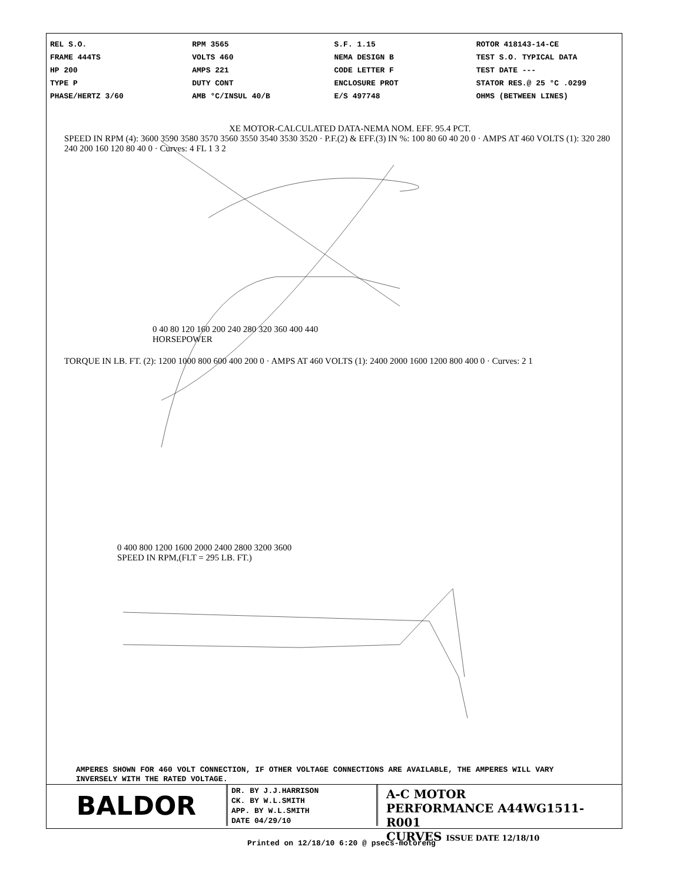REL S.O.
FRAME 444TS
HP 200
TYPE P
PHASE/HERTZ 3/60
RPM 3565
VOLTS 460
AMPS 221
DUTY CONT
AMB °C/INSUL 40/B
S.F. 1.15
NEMA DESIGN B
CODE LETTER F
ENCLOSURE PROT
E/S 497748
ROTOR 418143-14-CE
TEST S.O. TYPICAL DATA
TEST DATE ---
STATOR RES.@ 25 °C .0299
OHMS (BETWEEN LINES)
XE MOTOR-CALCULATED DATA-NEMA NOM. EFF. 95.4 PCT.
SPEED IN RPM (4): 3600 3590 3580 3570 3560 3550 3540 3530 3520 · P.F.(2) & EFF.(3) IN %: 100 80 60 40 20 0 · AMPS AT 460 VOLTS (1): 320 280 240 200 160 120 80 40 0 · Curves: 4 FL 1 3 2
0 40 80 120 160 200 240 280 320 360 400 440
HORSEPOWER
TORQUE IN LB. FT. (2): 1200 1000 800 600 400 200 0 · AMPS AT 460 VOLTS (1): 2400 2000 1600 1200 800 400 0 · Curves: 2 1
0 400 800 1200 1600 2000 2400 2800 3200 3600
SPEED IN RPM,(FLT = 295 LB. FT.)
AMPERES SHOWN FOR 460 VOLT CONNECTION, IF OTHER VOLTAGE CONNECTIONS ARE AVAILABLE, THE AMPERES WILL VARY INVERSELY WITH THE RATED VOLTAGE.
BALDOR
DR. BY J.J.HARRISON
CK. BY W.L.SMITH
APP. BY W.L.SMITH
DATE 04/29/10
A-C MOTOR
PERFORMANCE A44WG1511-R001
CURVES ISSUE DATE 12/18/10
Printed on 12/18/10 6:20 @ psecs-motoreng